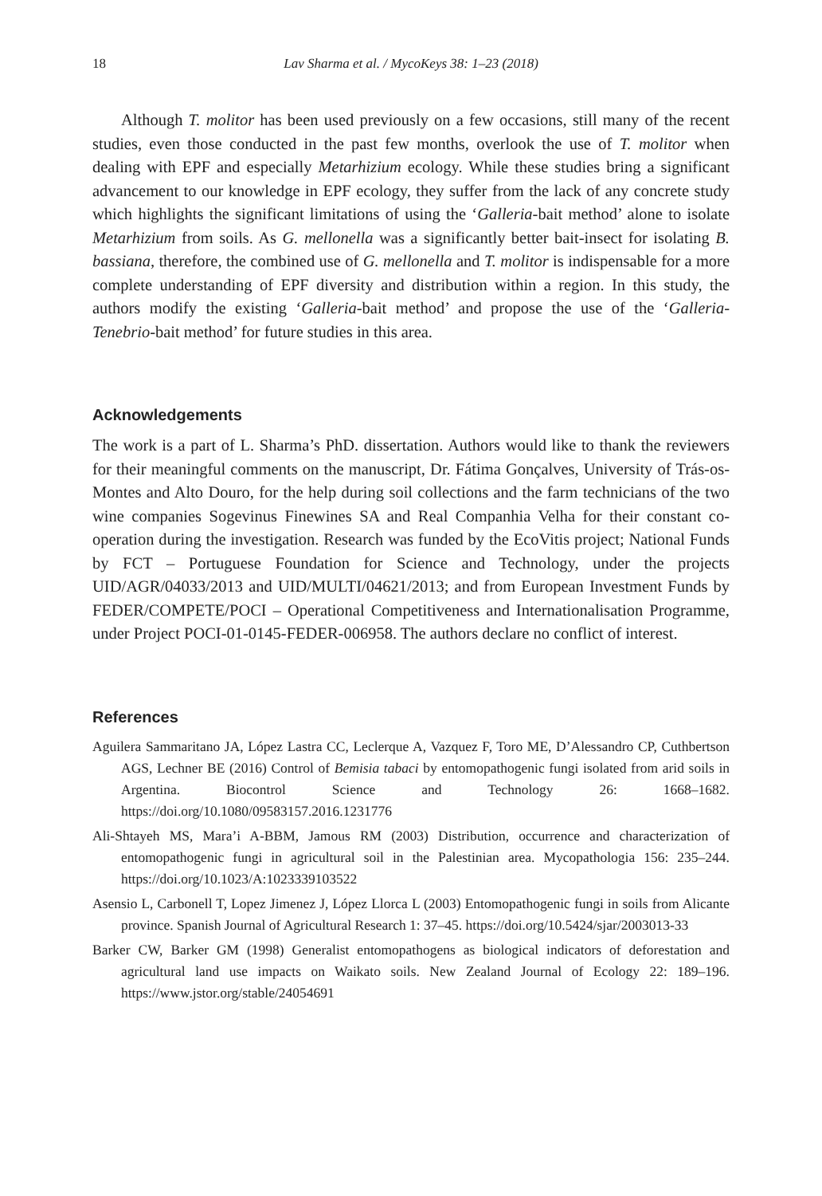18 Lav Sharma et al. / MycoKeys 38: 1–23 (2018)
Although T. molitor has been used previously on a few occasions, still many of the recent studies, even those conducted in the past few months, overlook the use of T. molitor when dealing with EPF and especially Metarhizium ecology. While these studies bring a significant advancement to our knowledge in EPF ecology, they suffer from the lack of any concrete study which highlights the significant limitations of using the ‘Galleria-bait method’ alone to isolate Metarhizium from soils. As G. mellonella was a significantly better bait-insect for isolating B. bassiana, therefore, the combined use of G. mellonella and T. molitor is indispensable for a more complete understanding of EPF diversity and distribution within a region. In this study, the authors modify the existing ‘Galleria-bait method’ and propose the use of the ‘Galleria-Tenebrio-bait method’ for future studies in this area.
Acknowledgements
The work is a part of L. Sharma’s PhD. dissertation. Authors would like to thank the reviewers for their meaningful comments on the manuscript, Dr. Fátima Gonçalves, University of Trás-os-Montes and Alto Douro, for the help during soil collections and the farm technicians of the two wine companies Sogevinus Finewines SA and Real Companhia Velha for their constant co-operation during the investigation. Research was funded by the EcoVitis project; National Funds by FCT – Portuguese Foundation for Science and Technology, under the projects UID/AGR/04033/2013 and UID/MULTI/04621/2013; and from European Investment Funds by FEDER/COMPETE/POCI – Operational Competitiveness and Internationalisation Programme, under Project POCI-01-0145-FEDER-006958. The authors declare no conflict of interest.
References
Aguilera Sammaritano JA, López Lastra CC, Leclerque A, Vazquez F, Toro ME, D’Alessandro CP, Cuthbertson AGS, Lechner BE (2016) Control of Bemisia tabaci by entomopathogenic fungi isolated from arid soils in Argentina. Biocontrol Science and Technology 26: 1668–1682. https://doi.org/10.1080/09583157.2016.1231776
Ali-Shtayeh MS, Mara’i A-BBM, Jamous RM (2003) Distribution, occurrence and characterization of entomopathogenic fungi in agricultural soil in the Palestinian area. Mycopathologia 156: 235–244. https://doi.org/10.1023/A:1023339103522
Asensio L, Carbonell T, Lopez Jimenez J, López Llorca L (2003) Entomopathogenic fungi in soils from Alicante province. Spanish Journal of Agricultural Research 1: 37–45. https://doi.org/10.5424/sjar/2003013-33
Barker CW, Barker GM (1998) Generalist entomopathogens as biological indicators of deforestation and agricultural land use impacts on Waikato soils. New Zealand Journal of Ecology 22: 189–196. https://www.jstor.org/stable/24054691